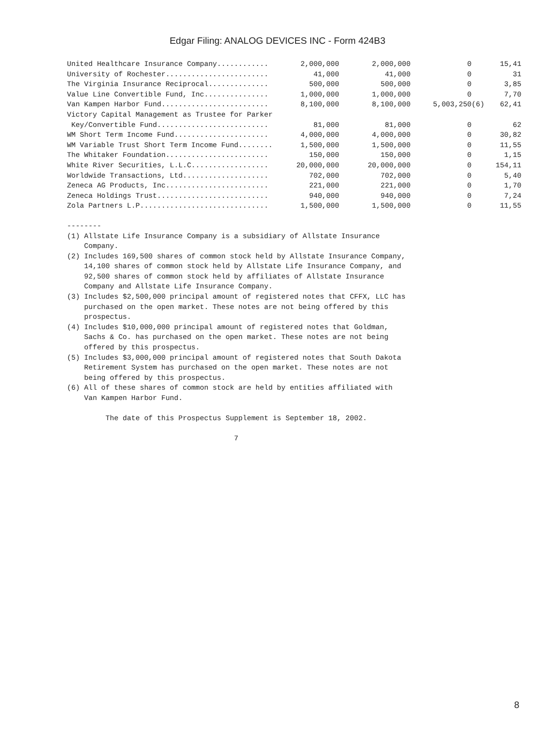Edgar Filing: ANALOG DEVICES INC - Form 424B3
| United Healthcare Insurance Company............ | 2,000,000 | 2,000,000 | 0 | 15,41 |
| University of Rochester........................ | 41,000 | 41,000 | 0 | 31 |
| The Virginia Insurance Reciprocal.............. | 500,000 | 500,000 | 0 | 3,85 |
| Value Line Convertible Fund, Inc............... | 1,000,000 | 1,000,000 | 0 | 7,70 |
| Van Kampen Harbor Fund......................... | 8,100,000 | 8,100,000 | 5,003,250(6) | 62,41 |
| Victory Capital Management as Trustee for Parker | | | | |
| Key/Convertible Fund.......................... | 81,000 | 81,000 | 0 | 62 |
| WM Short Term Income Fund...................... | 4,000,000 | 4,000,000 | 0 | 30,82 |
| WM Variable Trust Short Term Income Fund........ | 1,500,000 | 1,500,000 | 0 | 11,55 |
| The Whitaker Foundation........................ | 150,000 | 150,000 | 0 | 1,15 |
| White River Securities, L.L.C.................. | 20,000,000 | 20,000,000 | 0 | 154,11 |
| Worldwide Transactions, Ltd.................... | 702,000 | 702,000 | 0 | 5,40 |
| Zeneca AG Products, Inc........................ | 221,000 | 221,000 | 0 | 1,70 |
| Zeneca Holdings Trust.......................... | 940,000 | 940,000 | 0 | 7,24 |
| Zola Partners L.P.............................. | 1,500,000 | 1,500,000 | 0 | 11,55 |
-------- (1) Allstate Life Insurance Company is a subsidiary of Allstate Insurance Company. (2) Includes 169,500 shares of common stock held by Allstate Insurance Company, 14,100 shares of common stock held by Allstate Life Insurance Company, and 92,500 shares of common stock held by affiliates of Allstate Insurance Company and Allstate Life Insurance Company. (3) Includes $2,500,000 principal amount of registered notes that CFFX, LLC has purchased on the open market. These notes are not being offered by this prospectus. (4) Includes $10,000,000 principal amount of registered notes that Goldman, Sachs & Co. has purchased on the open market. These notes are not being offered by this prospectus. (5) Includes $3,000,000 principal amount of registered notes that South Dakota Retirement System has purchased on the open market. These notes are not being offered by this prospectus. (6) All of these shares of common stock are held by entities affiliated with Van Kampen Harbor Fund. The date of this Prospectus Supplement is September 18, 2002. 7
8